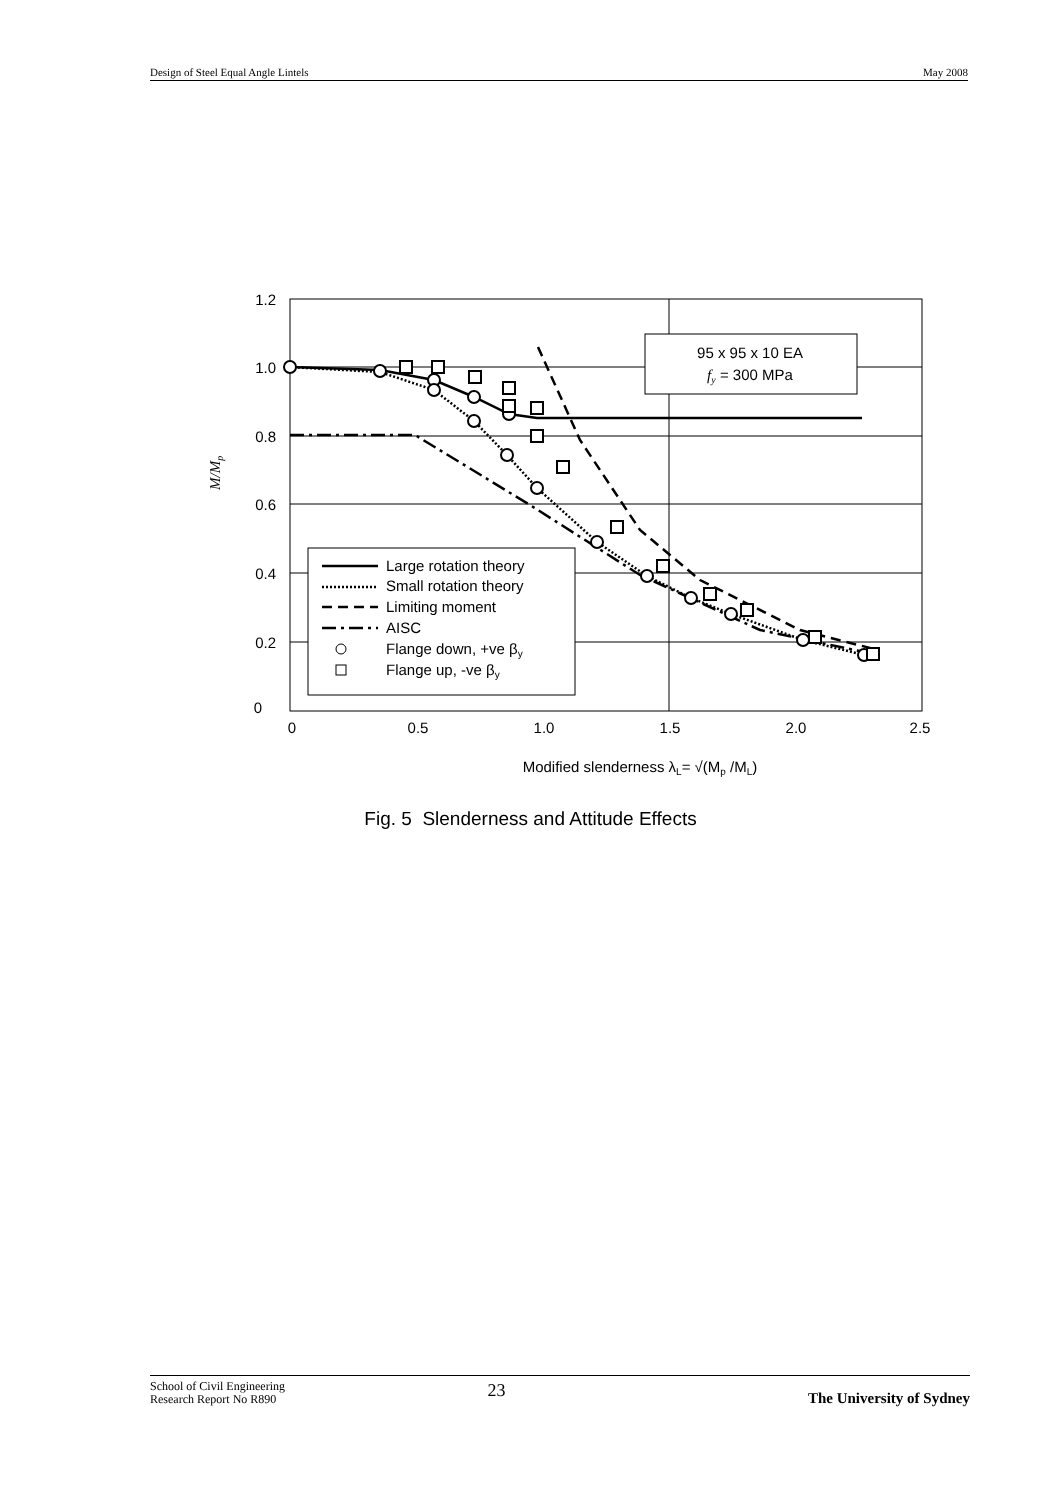Design of Steel Equal Angle Lintels May 2008
95 x 95 x 10 EA
fy = 300 MPa
Large rotation theory
Small rotation theory
Limiting moment
AISC
Flange down, +ve βy
Flange up, -ve βy
1.2
1.0
0.8
0.6
0.4
0.2
0
0
0.5
1.0
1.5
2.0
2.5
Modified slenderness λL= √(Mp /ML)
M/Mp
Fig. 5 Slenderness and Attitude Effects
School of Civil Engineering
Research Report No R890
23
The University of Sydney